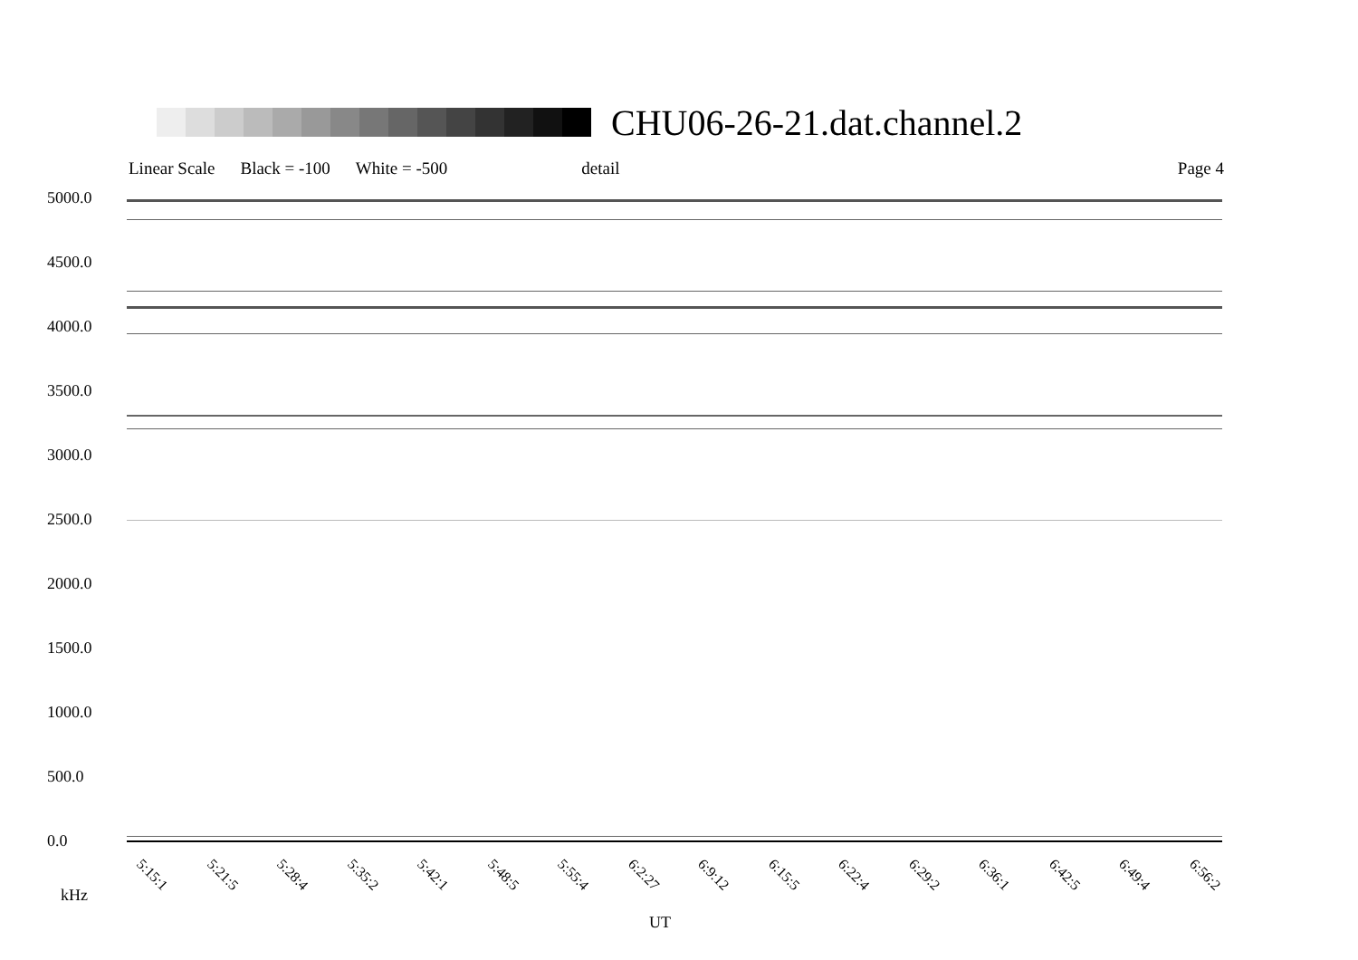CHU06-26-21.dat.channel.2
Linear Scale Black = -100 White = -500 detail Page 4
5000.0
4500.0
4000.0
3500.0
3000.0
2500.0
2000.0
1500.0
1000.0
500.0
0.0
5:15:1 5:21:5 5:28:4 5:35:2 5:42:1 5:48:5 5:55:4 6:2:27 6:9:12 6:15:5 6:22:4 6:29:2 6:36:1 6:42:5 6:49:4 6:56:2
kHz
UT